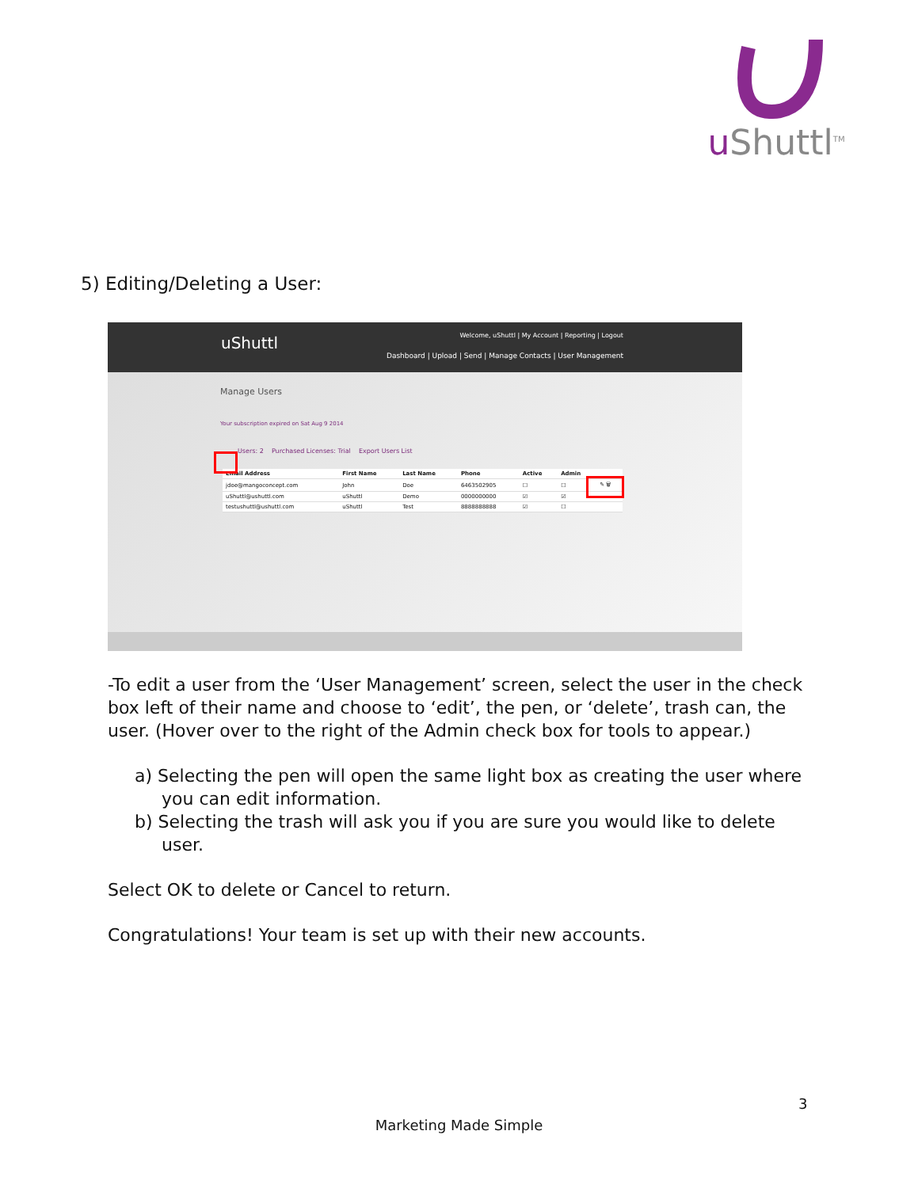u Shuttl<sup>TM</sup>
5) Editing/Deleting a User:
uShuttl
Welcome, uShuttl | My Account | Reporting | Logout
Dashboard | Upload | Send | Manage Contacts | User Management
Manage Users
Your subscription expired on Sat Aug 9 2014
Users: 2 Purchased Licenses: Trial Export Users List
| Email Address | First Name | Last Name | Phone | Active | Admin | |
| --- | --- | --- | --- | --- | --- | --- |
| jdoe@mangoconcept.com | John | Doe | 6463502905 | ☐ | ☐ | ✎ 🗑 |
| uShuttl@ushuttl.com | uShuttl | Demo | 0000000000 | ☑ | ☑ | |
| testushuttl@ushuttl.com | uShuttl | Test | 8888888888 | ☑ | ☐ | |
-To edit a user from the ‘User Management’ screen, select the user in the check box left of their name and choose to ‘edit’, the pen, or ‘delete’, trash can, the user. (Hover over to the right of the Admin check box for tools to appear.)
a) Selecting the pen will open the same light box as creating the user where you can edit information.
b) Selecting the trash will ask you if you are sure you would like to delete user.
Select OK to delete or Cancel to return.
Congratulations! Your team is set up with their new accounts.
3
Marketing Made Simple